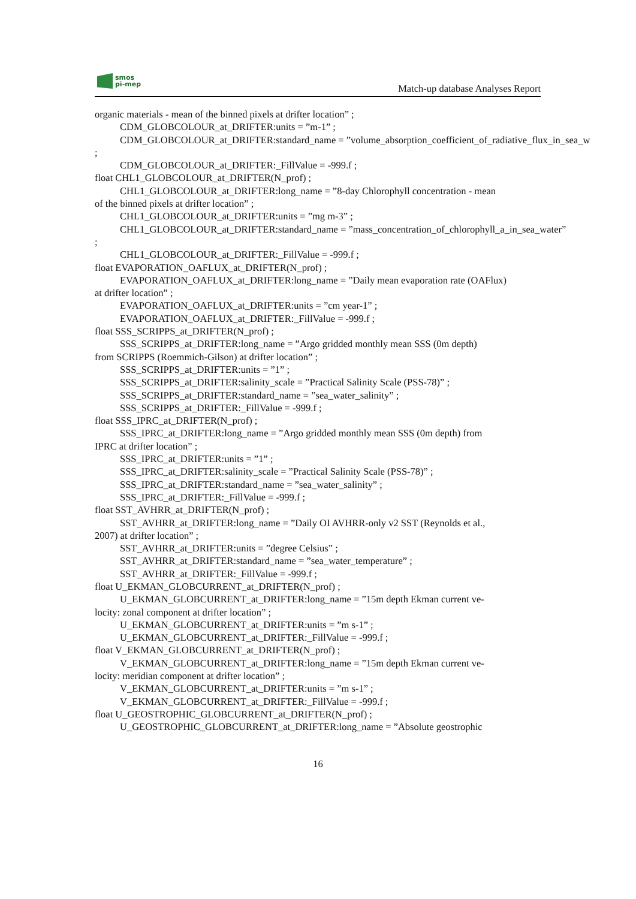smos
pi-mep
Match-up database Analyses Report
organic materials - mean of the binned pixels at drifter location” ;
CDM_GLOBCOLOUR_at_DRIFTER:units = ”m-1” ;
CDM_GLOBCOLOUR_at_DRIFTER:standard_name = ”volume_absorption_coefficient_of_radiative_flux_in_sea_w
;
CDM_GLOBCOLOUR_at_DRIFTER:_FillValue = -999.f ;
float CHL1_GLOBCOLOUR_at_DRIFTER(N_prof) ;
CHL1_GLOBCOLOUR_at_DRIFTER:long_name = ”8-day Chlorophyll concentration - mean
of the binned pixels at drifter location” ;
CHL1_GLOBCOLOUR_at_DRIFTER:units = ”mg m-3” ;
CHL1_GLOBCOLOUR_at_DRIFTER:standard_name = ”mass_concentration_of_chlorophyll_a_in_sea_water”
;
CHL1_GLOBCOLOUR_at_DRIFTER:_FillValue = -999.f ;
float EVAPORATION_OAFLUX_at_DRIFTER(N_prof) ;
EVAPORATION_OAFLUX_at_DRIFTER:long_name = ”Daily mean evaporation rate (OAFlux)
at drifter location” ;
EVAPORATION_OAFLUX_at_DRIFTER:units = ”cm year-1” ;
EVAPORATION_OAFLUX_at_DRIFTER:_FillValue = -999.f ;
float SSS_SCRIPPS_at_DRIFTER(N_prof) ;
SSS_SCRIPPS_at_DRIFTER:long_name = ”Argo gridded monthly mean SSS (0m depth)
from SCRIPPS (Roemmich-Gilson) at drifter location” ;
SSS_SCRIPPS_at_DRIFTER:units = ”1” ;
SSS_SCRIPPS_at_DRIFTER:salinity_scale = ”Practical Salinity Scale (PSS-78)” ;
SSS_SCRIPPS_at_DRIFTER:standard_name = ”sea_water_salinity” ;
SSS_SCRIPPS_at_DRIFTER:_FillValue = -999.f ;
float SSS_IPRC_at_DRIFTER(N_prof) ;
SSS_IPRC_at_DRIFTER:long_name = ”Argo gridded monthly mean SSS (0m depth) from
IPRC at drifter location” ;
SSS_IPRC_at_DRIFTER:units = ”1” ;
SSS_IPRC_at_DRIFTER:salinity_scale = ”Practical Salinity Scale (PSS-78)” ;
SSS_IPRC_at_DRIFTER:standard_name = ”sea_water_salinity” ;
SSS_IPRC_at_DRIFTER:_FillValue = -999.f ;
float SST_AVHRR_at_DRIFTER(N_prof) ;
SST_AVHRR_at_DRIFTER:long_name = ”Daily OI AVHRR-only v2 SST (Reynolds et al.,
2007) at drifter location” ;
SST_AVHRR_at_DRIFTER:units = ”degree Celsius” ;
SST_AVHRR_at_DRIFTER:standard_name = ”sea_water_temperature” ;
SST_AVHRR_at_DRIFTER:_FillValue = -999.f ;
float U_EKMAN_GLOBCURRENT_at_DRIFTER(N_prof) ;
U_EKMAN_GLOBCURRENT_at_DRIFTER:long_name = ”15m depth Ekman current ve-
locity: zonal component at drifter location” ;
U_EKMAN_GLOBCURRENT_at_DRIFTER:units = ”m s-1” ;
U_EKMAN_GLOBCURRENT_at_DRIFTER:_FillValue = -999.f ;
float V_EKMAN_GLOBCURRENT_at_DRIFTER(N_prof) ;
V_EKMAN_GLOBCURRENT_at_DRIFTER:long_name = ”15m depth Ekman current ve-
locity: meridian component at drifter location” ;
V_EKMAN_GLOBCURRENT_at_DRIFTER:units = ”m s-1” ;
V_EKMAN_GLOBCURRENT_at_DRIFTER:_FillValue = -999.f ;
float U_GEOSTROPHIC_GLOBCURRENT_at_DRIFTER(N_prof) ;
U_GEOSTROPHIC_GLOBCURRENT_at_DRIFTER:long_name = ”Absolute geostrophic
16